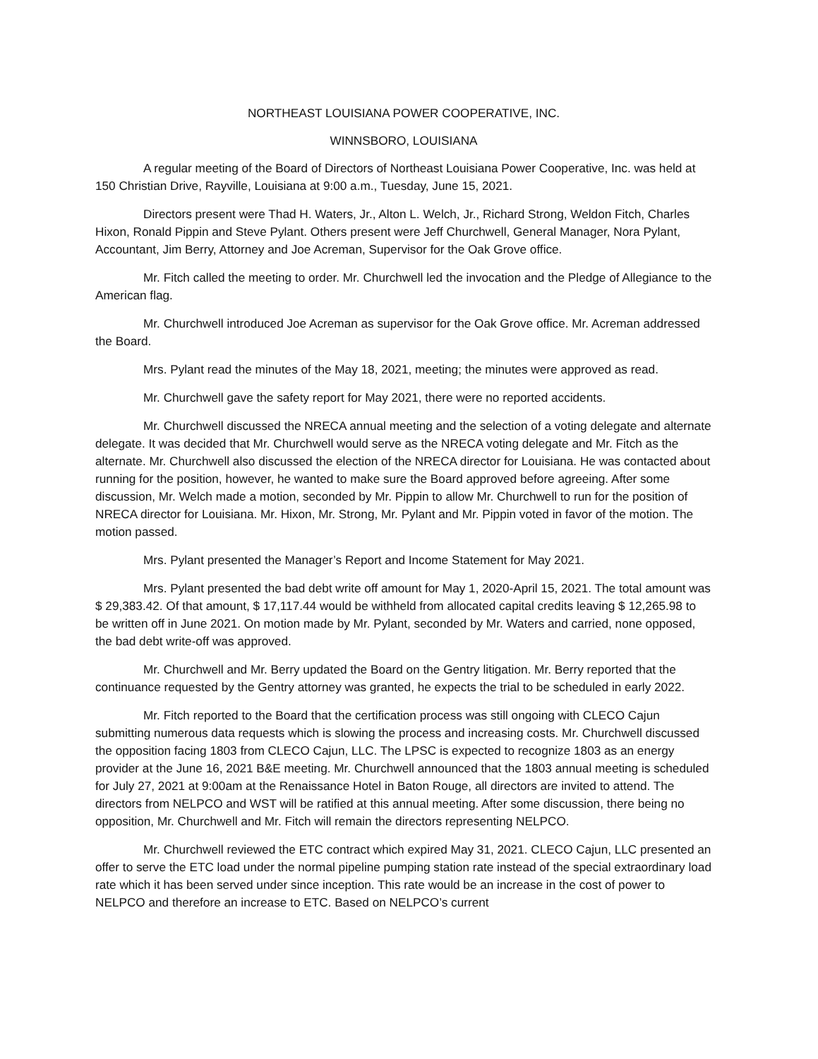NORTHEAST LOUISIANA POWER COOPERATIVE, INC.
WINNSBORO, LOUISIANA
A regular meeting of the Board of Directors of Northeast Louisiana Power Cooperative, Inc. was held at 150 Christian Drive, Rayville, Louisiana at 9:00 a.m., Tuesday, June 15, 2021.
Directors present were Thad H. Waters, Jr., Alton L. Welch, Jr., Richard Strong, Weldon Fitch, Charles Hixon, Ronald Pippin and Steve Pylant. Others present were Jeff Churchwell, General Manager, Nora Pylant, Accountant, Jim Berry, Attorney and Joe Acreman, Supervisor for the Oak Grove office.
Mr. Fitch called the meeting to order. Mr. Churchwell led the invocation and the Pledge of Allegiance to the American flag.
Mr. Churchwell introduced Joe Acreman as supervisor for the Oak Grove office. Mr. Acreman addressed the Board.
Mrs. Pylant read the minutes of the May 18, 2021, meeting; the minutes were approved as read.
Mr. Churchwell gave the safety report for May 2021, there were no reported accidents.
Mr. Churchwell discussed the NRECA annual meeting and the selection of a voting delegate and alternate delegate. It was decided that Mr. Churchwell would serve as the NRECA voting delegate and Mr. Fitch as the alternate. Mr. Churchwell also discussed the election of the NRECA director for Louisiana. He was contacted about running for the position, however, he wanted to make sure the Board approved before agreeing. After some discussion, Mr. Welch made a motion, seconded by Mr. Pippin to allow Mr. Churchwell to run for the position of NRECA director for Louisiana. Mr. Hixon, Mr. Strong, Mr. Pylant and Mr. Pippin voted in favor of the motion. The motion passed.
Mrs. Pylant presented the Manager’s Report and Income Statement for May 2021.
Mrs. Pylant presented the bad debt write off amount for May 1, 2020-April 15, 2021. The total amount was $ 29,383.42. Of that amount, $ 17,117.44 would be withheld from allocated capital credits leaving $ 12,265.98 to be written off in June 2021. On motion made by Mr. Pylant, seconded by Mr. Waters and carried, none opposed, the bad debt write-off was approved.
Mr. Churchwell and Mr. Berry updated the Board on the Gentry litigation. Mr. Berry reported that the continuance requested by the Gentry attorney was granted, he expects the trial to be scheduled in early 2022.
Mr. Fitch reported to the Board that the certification process was still ongoing with CLECO Cajun submitting numerous data requests which is slowing the process and increasing costs. Mr. Churchwell discussed the opposition facing 1803 from CLECO Cajun, LLC. The LPSC is expected to recognize 1803 as an energy provider at the June 16, 2021 B&E meeting. Mr. Churchwell announced that the 1803 annual meeting is scheduled for July 27, 2021 at 9:00am at the Renaissance Hotel in Baton Rouge, all directors are invited to attend. The directors from NELPCO and WST will be ratified at this annual meeting. After some discussion, there being no opposition, Mr. Churchwell and Mr. Fitch will remain the directors representing NELPCO.
Mr. Churchwell reviewed the ETC contract which expired May 31, 2021. CLECO Cajun, LLC presented an offer to serve the ETC load under the normal pipeline pumping station rate instead of the special extraordinary load rate which it has been served under since inception. This rate would be an increase in the cost of power to NELPCO and therefore an increase to ETC. Based on NELPCO’s current